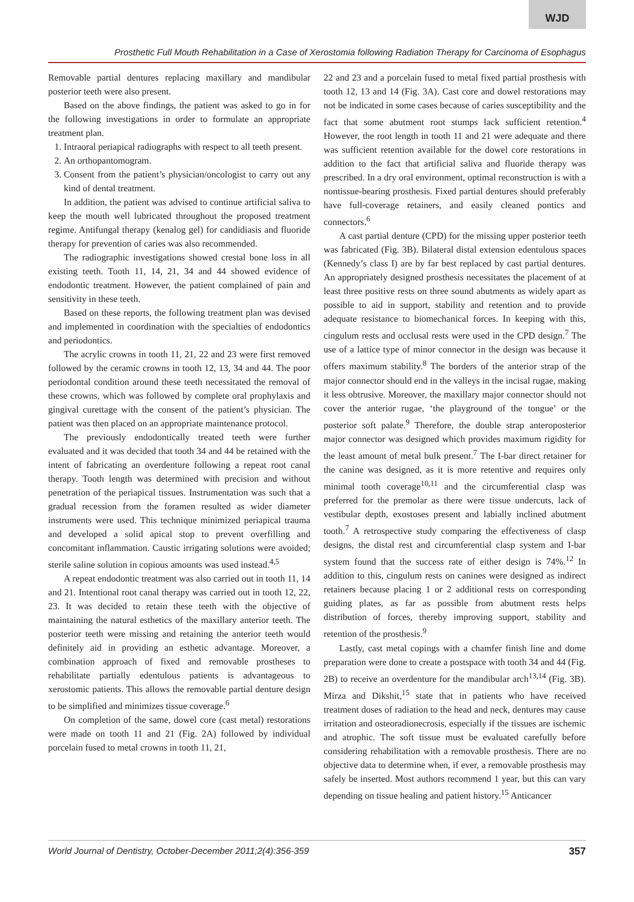WJD
Prosthetic Full Mouth Rehabilitation in a Case of Xerostomia following Radiation Therapy for Carcinoma of Esophagus
Removable partial dentures replacing maxillary and mandibular posterior teeth were also present.
Based on the above findings, the patient was asked to go in for the following investigations in order to formulate an appropriate treatment plan.
1. Intraoral periapical radiographs with respect to all teeth present.
2. An orthopantomogram.
3. Consent from the patient’s physician/oncologist to carry out any kind of dental treatment.
In addition, the patient was advised to continue artificial saliva to keep the mouth well lubricated throughout the proposed treatment regime. Antifungal therapy (kenalog gel) for candidiasis and fluoride therapy for prevention of caries was also recommended.
The radiographic investigations showed crestal bone loss in all existing teeth. Tooth 11, 14, 21, 34 and 44 showed evidence of endodontic treatment. However, the patient complained of pain and sensitivity in these teeth.
Based on these reports, the following treatment plan was devised and implemented in coordination with the specialties of endodontics and periodontics.
The acrylic crowns in tooth 11, 21, 22 and 23 were first removed followed by the ceramic crowns in tooth 12, 13, 34 and 44. The poor periodontal condition around these teeth necessitated the removal of these crowns, which was followed by complete oral prophylaxis and gingival curettage with the consent of the patient’s physician. The patient was then placed on an appropriate maintenance protocol.
The previously endodontically treated teeth were further evaluated and it was decided that tooth 34 and 44 be retained with the intent of fabricating an overdenture following a repeat root canal therapy. Tooth length was determined with precision and without penetration of the periapical tissues. Instrumentation was such that a gradual recession from the foramen resulted as wider diameter instruments were used. This technique minimized periapical trauma and developed a solid apical stop to prevent overfilling and concomitant inflammation. Caustic irrigating solutions were avoided; sterile saline solution in copious amounts was used instead.<sup>4,5</sup>
A repeat endodontic treatment was also carried out in tooth 11, 14 and 21. Intentional root canal therapy was carried out in tooth 12, 22, 23. It was decided to retain these teeth with the objective of maintaining the natural esthetics of the maxillary anterior teeth. The posterior teeth were missing and retaining the anterior teeth would definitely aid in providing an esthetic advantage. Moreover, a combination approach of fixed and removable prostheses to rehabilitate partially edentulous patients is advantageous to xerostomic patients. This allows the removable partial denture design to be simplified and minimizes tissue coverage.<sup>6</sup>
On completion of the same, dowel core (cast metal) restorations were made on tooth 11 and 21 (Fig. 2A) followed by individual porcelain fused to metal crowns in tooth 11, 21,
22 and 23 and a porcelain fused to metal fixed partial prosthesis with tooth 12, 13 and 14 (Fig. 3A). Cast core and dowel restorations may not be indicated in some cases because of caries susceptibility and the fact that some abutment root stumps lack sufficient retention.<sup>4</sup> However, the root length in tooth 11 and 21 were adequate and there was sufficient retention available for the dowel core restorations in addition to the fact that artificial saliva and fluoride therapy was prescribed. In a dry oral environment, optimal reconstruction is with a nontissue-bearing prosthesis. Fixed partial dentures should preferably have full-coverage retainers, and easily cleaned pontics and connectors.<sup>6</sup>
A cast partial denture (CPD) for the missing upper posterior teeth was fabricated (Fig. 3B). Bilateral distal extension edentulous spaces (Kennedy’s class I) are by far best replaced by cast partial dentures. An appropriately designed prosthesis necessitates the placement of at least three positive rests on three sound abutments as widely apart as possible to aid in support, stability and retention and to provide adequate resistance to biomechanical forces. In keeping with this, cingulum rests and occlusal rests were used in the CPD design.<sup>7</sup> The use of a lattice type of minor connector in the design was because it offers maximum stability.<sup>8</sup> The borders of the anterior strap of the major connector should end in the valleys in the incisal rugae, making it less obtrusive. Moreover, the maxillary major connector should not cover the anterior rugae, ‘the playground of the tongue’ or the posterior soft palate.<sup>9</sup> Therefore, the double strap anteroposterior major connector was designed which provides maximum rigidity for the least amount of metal bulk present.<sup>7</sup> The I-bar direct retainer for the canine was designed, as it is more retentive and requires only minimal tooth coverage<sup>10,11</sup> and the circumferential clasp was preferred for the premolar as there were tissue undercuts, lack of vestibular depth, exostoses present and labially inclined abutment tooth.<sup>7</sup> A retrospective study comparing the effectiveness of clasp designs, the distal rest and circumferential clasp system and I-bar system found that the success rate of either design is 74%.<sup>12</sup> In addition to this, cingulum rests on canines were designed as indirect retainers because placing 1 or 2 additional rests on corresponding guiding plates, as far as possible from abutment rests helps distribution of forces, thereby improving support, stability and retention of the prosthesis.<sup>9</sup>
Lastly, cast metal copings with a chamfer finish line and dome preparation were done to create a postspace with tooth 34 and 44 (Fig. 2B) to receive an overdenture for the mandibular arch<sup>13,14</sup> (Fig. 3B). Mirza and Dikshit,<sup>15</sup> state that in patients who have received treatment doses of radiation to the head and neck, dentures may cause irritation and osteoradionecrosis, especially if the tissues are ischemic and atrophic. The soft tissue must be evaluated carefully before considering rehabilitation with a removable prosthesis. There are no objective data to determine when, if ever, a removable prosthesis may safely be inserted. Most authors recommend 1 year, but this can vary depending on tissue healing and patient history.<sup>15</sup> Anticancer
World Journal of Dentistry, October-December 2011;2(4):356-359 357